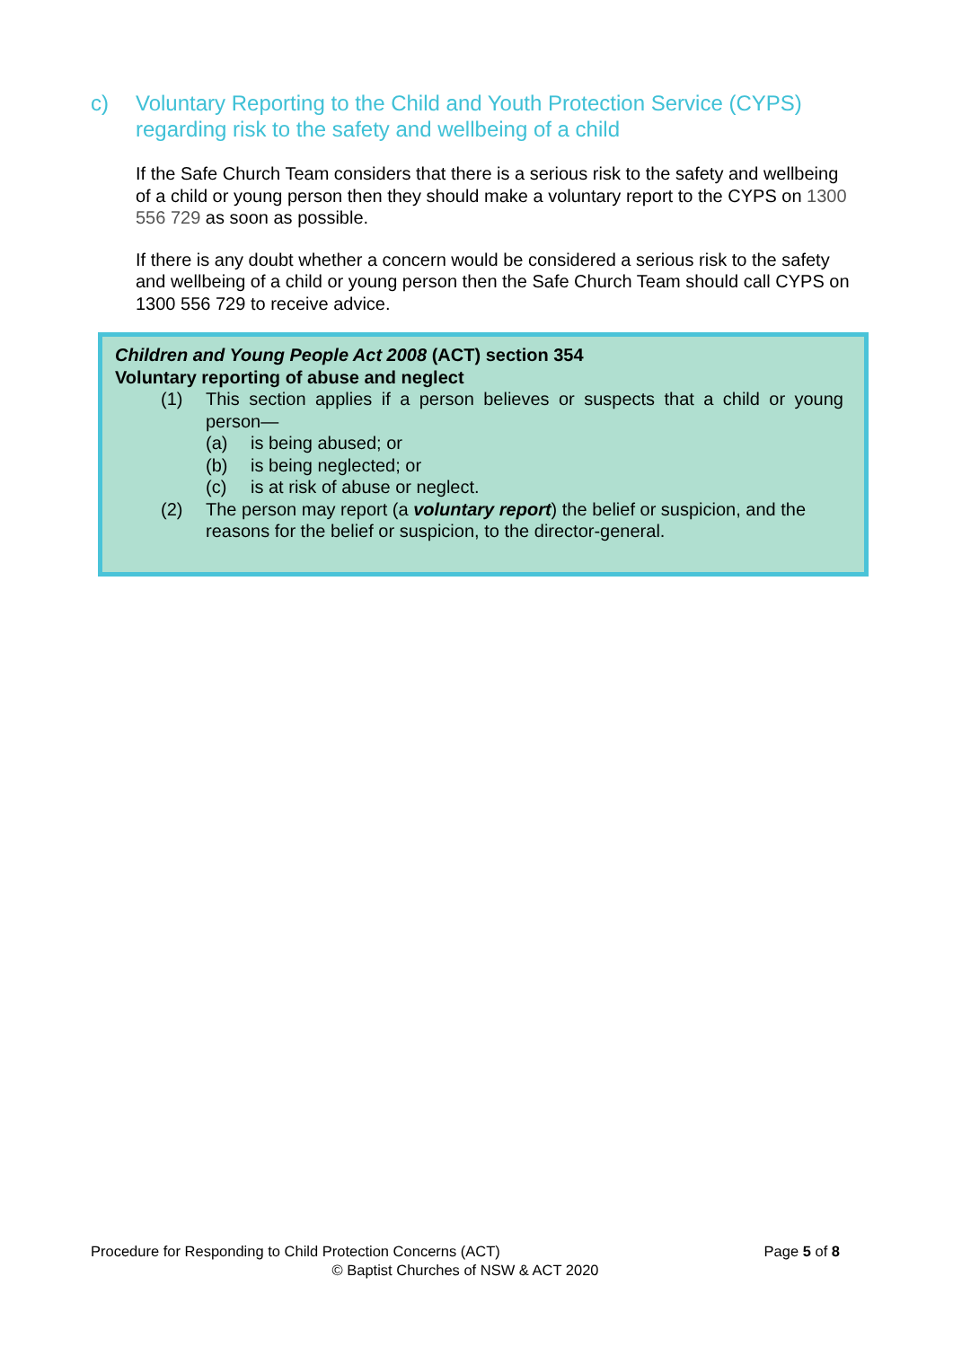c) Voluntary Reporting to the Child and Youth Protection Service (CYPS) regarding risk to the safety and wellbeing of a child
If the Safe Church Team considers that there is a serious risk to the safety and wellbeing of a child or young person then they should make a voluntary report to the CYPS on 1300 556 729 as soon as possible.
If there is any doubt whether a concern would be considered a serious risk to the safety and wellbeing of a child or young person then the Safe Church Team should call CYPS on 1300 556 729 to receive advice.
Children and Young People Act 2008 (ACT) section 354
Voluntary reporting of abuse and neglect
(1) This section applies if a person believes or suspects that a child or young person—
(a) is being abused; or
(b) is being neglected; or
(c) is at risk of abuse or neglect.
(2) The person may report (a voluntary report) the belief or suspicion, and the reasons for the belief or suspicion, to the director-general.
Procedure for Responding to Child Protection Concerns (ACT) Page 5 of 8
© Baptist Churches of NSW & ACT 2020